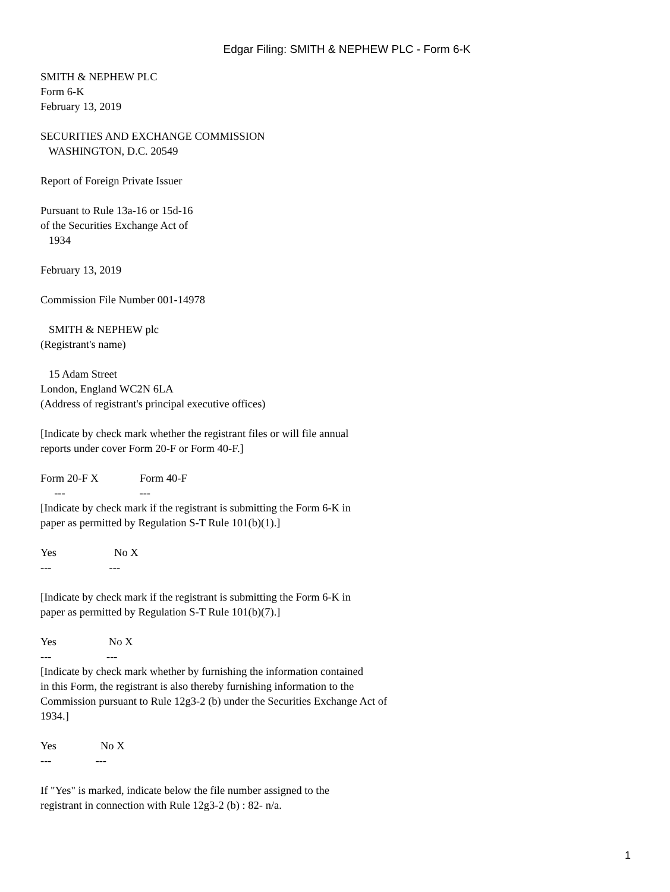Edgar Filing: SMITH & NEPHEW PLC - Form 6-K
SMITH & NEPHEW PLC Form 6-K February 13, 2019 SECURITIES AND EXCHANGE COMMISSION WASHINGTON, D.C. 20549 Report of Foreign Private Issuer Pursuant to Rule 13a-16 or 15d-16 of the Securities Exchange Act of 1934 February 13, 2019 Commission File Number 001-14978 SMITH & NEPHEW plc (Registrant's name) 15 Adam Street London, England WC2N 6LA (Address of registrant's principal executive offices) [Indicate by check mark whether the registrant files or will file annual reports under cover Form 20-F or Form 40-F.] Form 20-F X Form 40-F --- --- [Indicate by check mark if the registrant is submitting the Form 6-K in paper as permitted by Regulation S-T Rule 101(b)(1).] Yes No X --- --- [Indicate by check mark if the registrant is submitting the Form 6-K in paper as permitted by Regulation S-T Rule 101(b)(7).] Yes No X --- --- [Indicate by check mark whether by furnishing the information contained in this Form, the registrant is also thereby furnishing information to the Commission pursuant to Rule 12g3-2 (b) under the Securities Exchange Act of 1934.] Yes No X --- --- If "Yes" is marked, indicate below the file number assigned to the registrant in connection with Rule 12g3-2 (b) : 82- n/a.
1